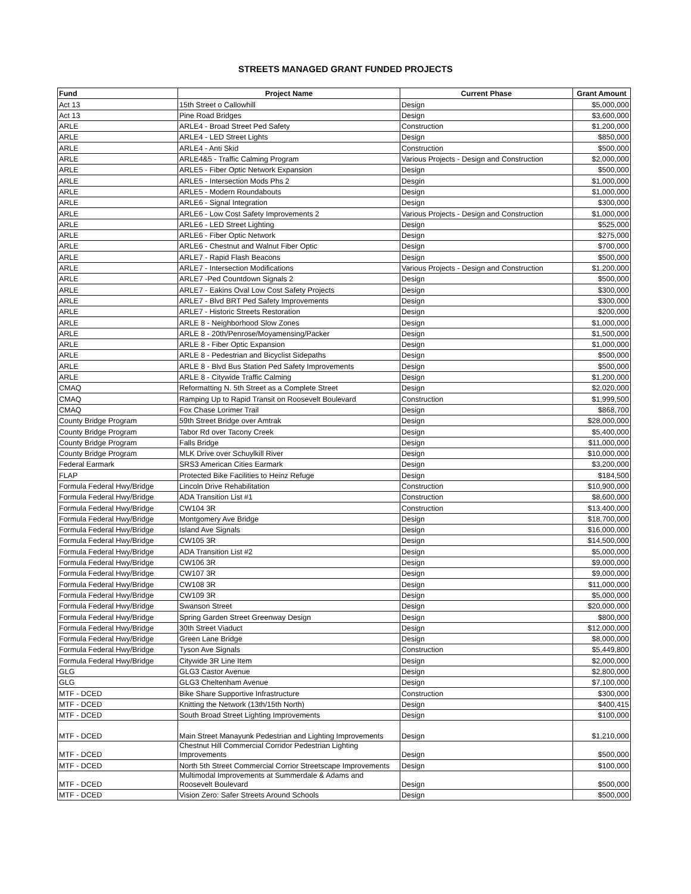STREETS MANAGED GRANT FUNDED PROJECTS
| Fund | Project Name | Current Phase | Grant Amount |
| --- | --- | --- | --- |
| Act 13 | 15th Street o Callowhill | Design | $5,000,000 |
| Act 13 | Pine Road Bridges | Design | $3,600,000 |
| ARLE | ARLE4 - Broad Street Ped Safety | Construction | $1,200,000 |
| ARLE | ARLE4 - LED Street Lights | Design | $850,000 |
| ARLE | ARLE4 - Anti Skid | Construction | $500,000 |
| ARLE | ARLE4&5 - Traffic Calming Program | Various Projects - Design and Construction | $2,000,000 |
| ARLE | ARLE5 - Fiber Optic Network Expansion | Design | $500,000 |
| ARLE | ARLE5 - Intersection Mods Phs 2 | Desgin | $1,000,000 |
| ARLE | ARLE5 - Modern Roundabouts | Design | $1,000,000 |
| ARLE | ARLE6 - Signal Integration | Design | $300,000 |
| ARLE | ARLE6 - Low Cost Safety Improvements 2 | Various Projects - Design and Construction | $1,000,000 |
| ARLE | ARLE6 - LED Street Lighting | Design | $525,000 |
| ARLE | ARLE6 - Fiber Optic Network | Design | $275,000 |
| ARLE | ARLE6 - Chestnut and Walnut Fiber Optic | Design | $700,000 |
| ARLE | ARLE7 - Rapid Flash Beacons | Design | $500,000 |
| ARLE | ARLE7 - Intersection Modifications | Various Projects - Design and Construction | $1,200,000 |
| ARLE | ARLE7 -Ped Countdown Signals 2 | Design | $500,000 |
| ARLE | ARLE7 - Eakins Oval Low Cost Safety Projects | Design | $300,000 |
| ARLE | ARLE7 - Blvd BRT Ped Safety Improvements | Design | $300,000 |
| ARLE | ARLE7 - Historic Streets Restoration | Design | $200,000 |
| ARLE | ARLE 8 - Neighborhood Slow Zones | Design | $1,000,000 |
| ARLE | ARLE 8 - 20th/Penrose/Moyamensing/Packer | Design | $1,500,000 |
| ARLE | ARLE 8 - Fiber Optic Expansion | Design | $1,000,000 |
| ARLE | ARLE 8 - Pedestrian and Bicyclist Sidepaths | Design | $500,000 |
| ARLE | ARLE 8 - Blvd Bus Station Ped Safety Improvements | Design | $500,000 |
| ARLE | ARLE 8 - Citywide Traffic Calming | Design | $1,200,000 |
| CMAQ | Reformatting N. 5th Street as a Complete Street | Design | $2,020,000 |
| CMAQ | Ramping Up to Rapid Transit on Roosevelt Boulevard | Construction | $1,999,500 |
| CMAQ | Fox Chase Lorimer Trail | Design | $868,700 |
| County Bridge Program | 59th Street Bridge over Amtrak | Design | $28,000,000 |
| County Bridge Program | Tabor Rd over Tacony Creek | Design | $5,400,000 |
| County Bridge Program | Falls Bridge | Design | $11,000,000 |
| County Bridge Program | MLK Drive over Schuylkill River | Design | $10,000,000 |
| Federal Earmark | SRS3 American Cities Earmark | Design | $3,200,000 |
| FLAP | Protected Bike Facilities to Heinz Refuge | Design | $184,500 |
| Formula Federal Hwy/Bridge | Lincoln Drive Rehabilitation | Construction | $10,900,000 |
| Formula Federal Hwy/Bridge | ADA Transition List #1 | Construction | $8,600,000 |
| Formula Federal Hwy/Bridge | CW104 3R | Construction | $13,400,000 |
| Formula Federal Hwy/Bridge | Montgomery Ave Bridge | Design | $18,700,000 |
| Formula Federal Hwy/Bridge | Island Ave Signals | Design | $16,000,000 |
| Formula Federal Hwy/Bridge | CW105 3R | Design | $14,500,000 |
| Formula Federal Hwy/Bridge | ADA Transition List #2 | Design | $5,000,000 |
| Formula Federal Hwy/Bridge | CW106 3R | Design | $9,000,000 |
| Formula Federal Hwy/Bridge | CW107 3R | Design | $9,000,000 |
| Formula Federal Hwy/Bridge | CW108 3R | Design | $11,000,000 |
| Formula Federal Hwy/Bridge | CW109 3R | Design | $5,000,000 |
| Formula Federal Hwy/Bridge | Swanson Street | Design | $20,000,000 |
| Formula Federal Hwy/Bridge | Spring Garden Street Greenway Design | Design | $800,000 |
| Formula Federal Hwy/Bridge | 30th Street Viaduct | Design | $12,000,000 |
| Formula Federal Hwy/Bridge | Green Lane Bridge | Design | $8,000,000 |
| Formula Federal Hwy/Bridge | Tyson Ave Signals | Construction | $5,449,800 |
| Formula Federal Hwy/Bridge | Citywide 3R Line Item | Design | $2,000,000 |
| GLG | GLG3 Castor Avenue | Design | $2,800,000 |
| GLG | GLG3 Cheltenham Avenue | Design | $7,100,000 |
| MTF - DCED | Bike Share Supportive Infrastructure | Construction | $300,000 |
| MTF - DCED | Knitting the Network (13th/15th North) | Design | $400,415 |
| MTF - DCED | South Broad Street Lighting Improvements | Design | $100,000 |
| MTF - DCED | Main Street Manayunk Pedestrian and Lighting Improvements | Design | $1,210,000 |
| MTF - DCED | Chestnut Hill Commercial Corridor Pedestrian Lighting Improvements | Design | $500,000 |
| MTF - DCED | North 5th Street Commercial Corrior Streetscape Improvements | Design | $100,000 |
| MTF - DCED | Multimodal Improvements at Summerdale & Adams and Roosevelt Boulevard | Design | $500,000 |
| MTF - DCED | Vision Zero: Safer Streets Around Schools | Design | $500,000 |